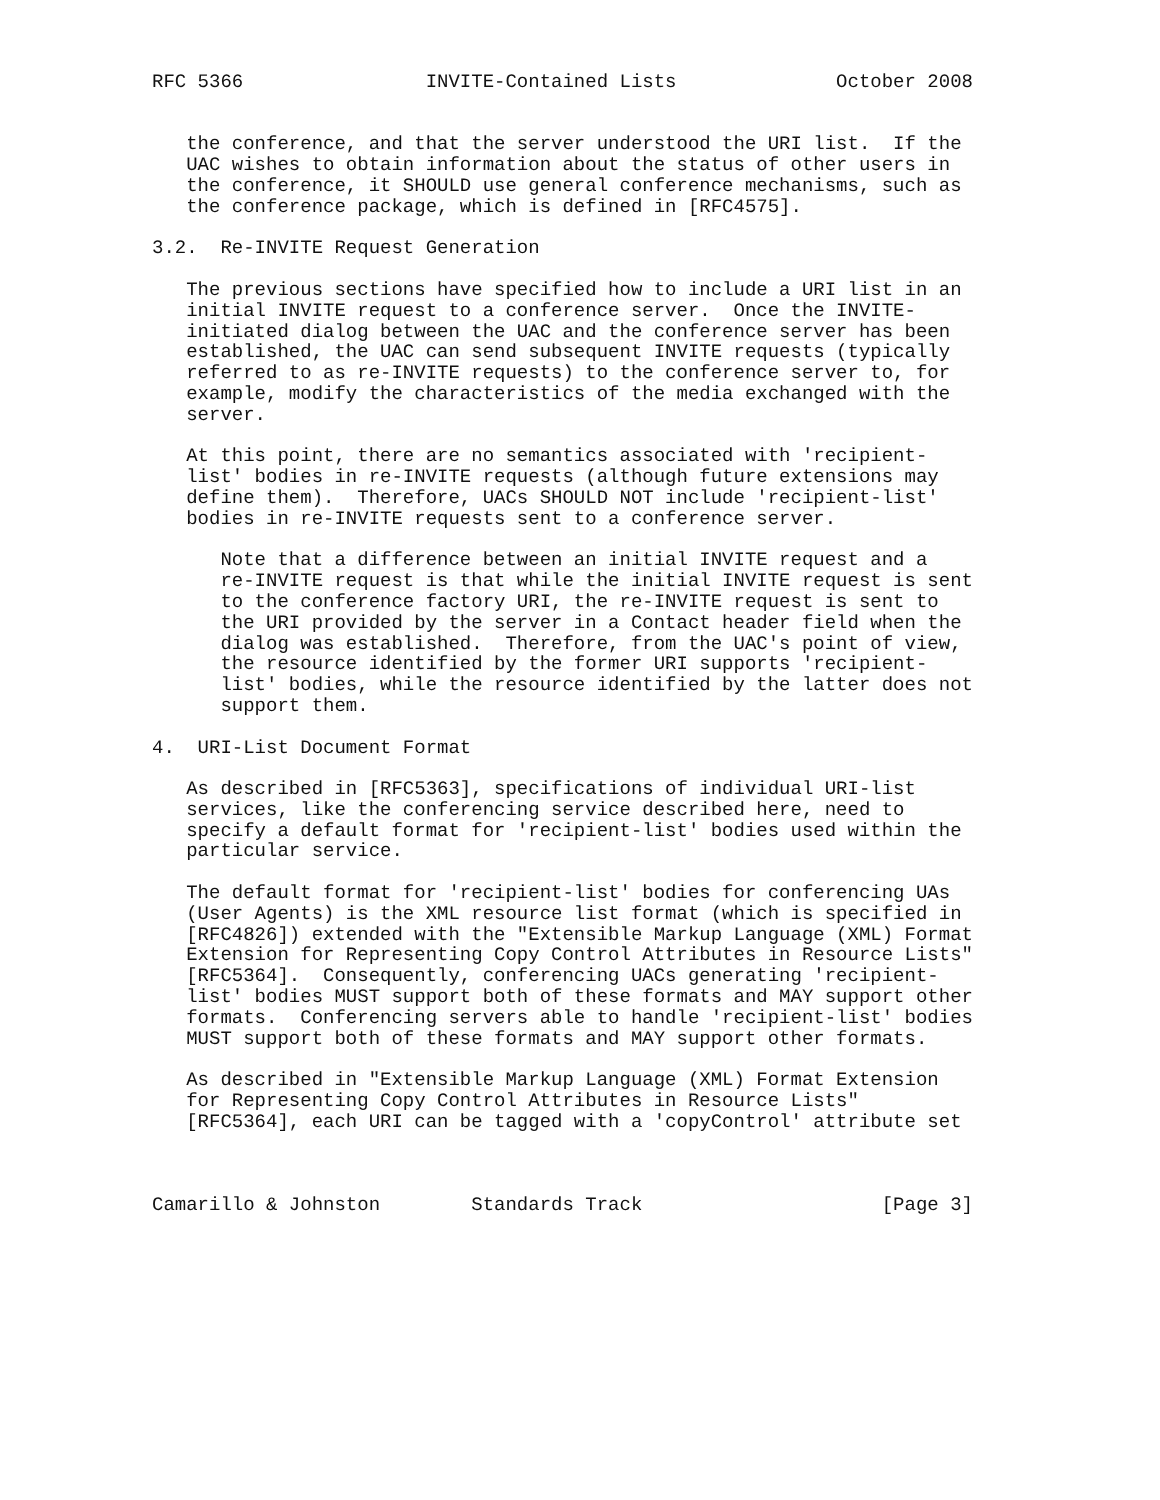RFC 5366                INVITE-Contained Lists              October 2008


   the conference, and that the server understood the URI list.  If the
   UAC wishes to obtain information about the status of other users in
   the conference, it SHOULD use general conference mechanisms, such as
   the conference package, which is defined in [RFC4575].

3.2.  Re-INVITE Request Generation

   The previous sections have specified how to include a URI list in an
   initial INVITE request to a conference server.  Once the INVITE-
   initiated dialog between the UAC and the conference server has been
   established, the UAC can send subsequent INVITE requests (typically
   referred to as re-INVITE requests) to the conference server to, for
   example, modify the characteristics of the media exchanged with the
   server.

   At this point, there are no semantics associated with 'recipient-
   list' bodies in re-INVITE requests (although future extensions may
   define them).  Therefore, UACs SHOULD NOT include 'recipient-list'
   bodies in re-INVITE requests sent to a conference server.

      Note that a difference between an initial INVITE request and a
      re-INVITE request is that while the initial INVITE request is sent
      to the conference factory URI, the re-INVITE request is sent to
      the URI provided by the server in a Contact header field when the
      dialog was established.  Therefore, from the UAC's point of view,
      the resource identified by the former URI supports 'recipient-
      list' bodies, while the resource identified by the latter does not
      support them.

4.  URI-List Document Format

   As described in [RFC5363], specifications of individual URI-list
   services, like the conferencing service described here, need to
   specify a default format for 'recipient-list' bodies used within the
   particular service.

   The default format for 'recipient-list' bodies for conferencing UAs
   (User Agents) is the XML resource list format (which is specified in
   [RFC4826]) extended with the "Extensible Markup Language (XML) Format
   Extension for Representing Copy Control Attributes in Resource Lists"
   [RFC5364].  Consequently, conferencing UACs generating 'recipient-
   list' bodies MUST support both of these formats and MAY support other
   formats.  Conferencing servers able to handle 'recipient-list' bodies
   MUST support both of these formats and MAY support other formats.

   As described in "Extensible Markup Language (XML) Format Extension
   for Representing Copy Control Attributes in Resource Lists"
   [RFC5364], each URI can be tagged with a 'copyControl' attribute set



Camarillo & Johnston        Standards Track                     [Page 3]